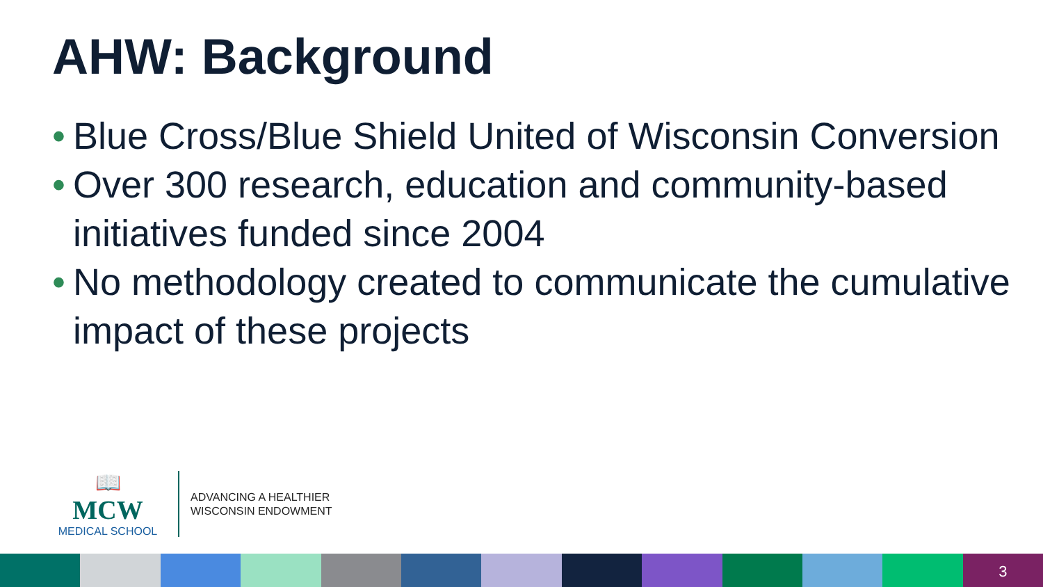AHW: Background
• Blue Cross/Blue Shield United of Wisconsin Conversion
• Over 300 research, education and community-based initiatives funded since 2004
• No methodology created to communicate the cumulative impact of these projects
📖
MCW
MEDICAL SCHOOL
ADVANCING A HEALTHIER
WISCONSIN ENDOWMENT
3